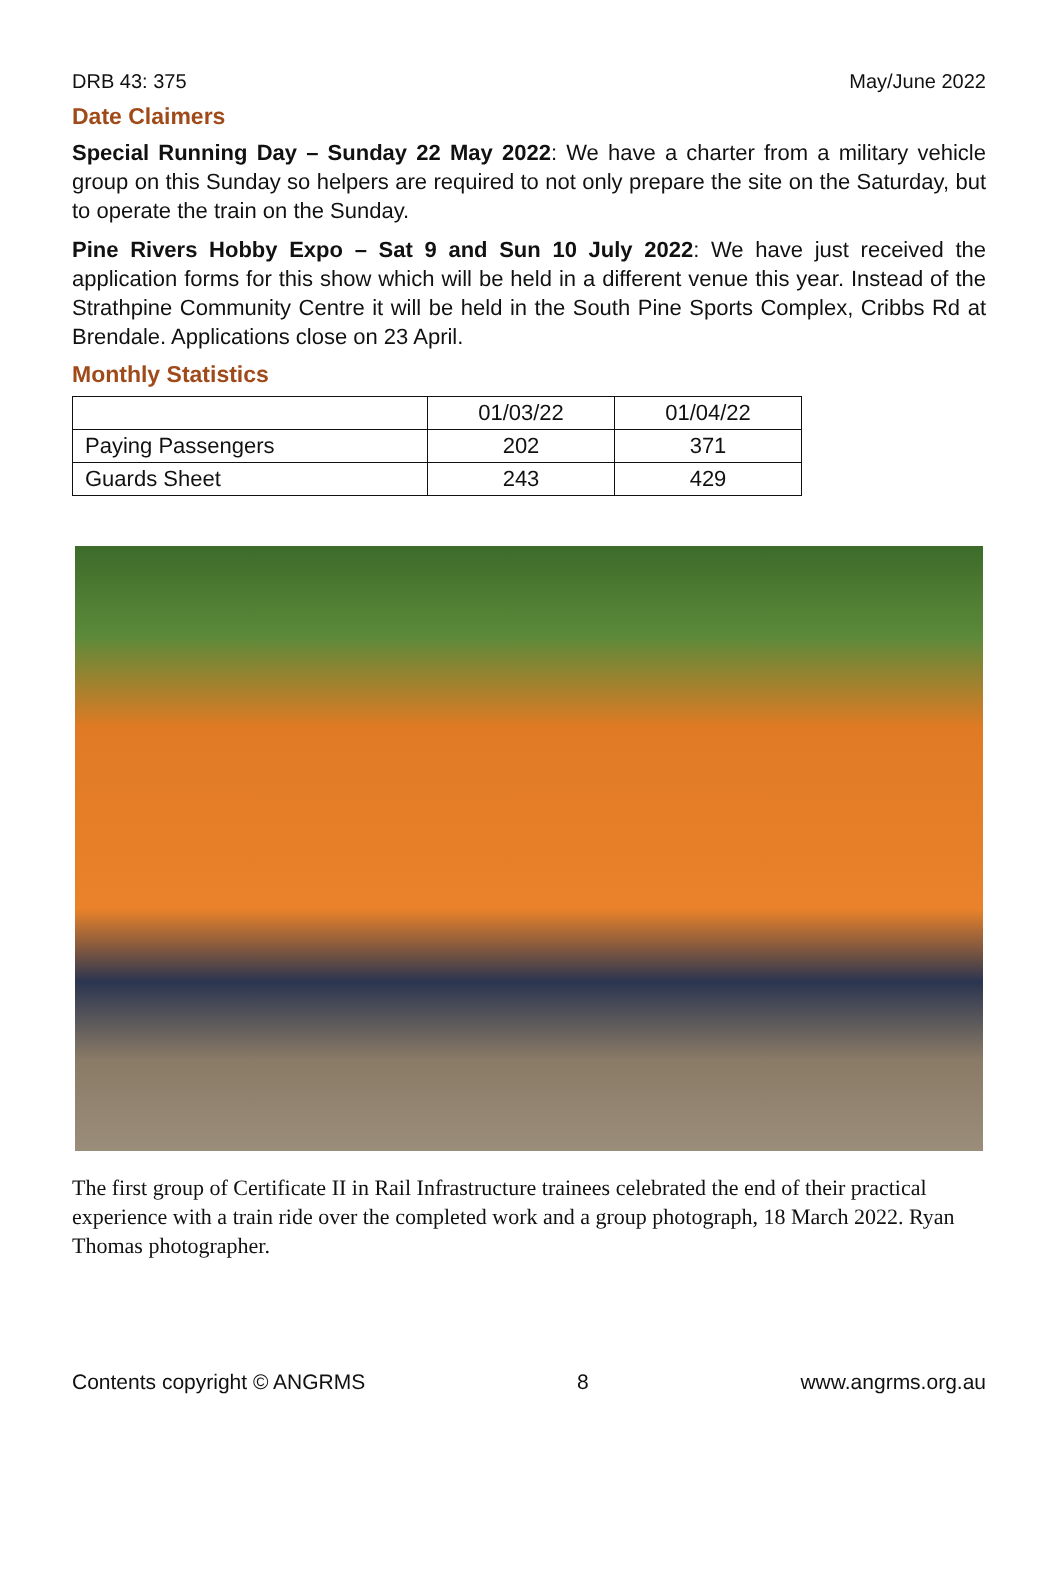DRB 43: 375 May/June 2022
Date Claimers
Special Running Day – Sunday 22 May 2022: We have a charter from a military vehicle group on this Sunday so helpers are required to not only prepare the site on the Saturday, but to operate the train on the Sunday.
Pine Rivers Hobby Expo – Sat 9 and Sun 10 July 2022: We have just received the application forms for this show which will be held in a different venue this year. Instead of the Strathpine Community Centre it will be held in the South Pine Sports Complex, Cribbs Rd at Brendale. Applications close on 23 April.
Monthly Statistics
| | 01/03/22 | 01/04/22 |
| --- | --- | --- |
| Paying Passengers | 202 | 371 |
| Guards Sheet | 243 | 429 |
The first group of Certificate II in Rail Infrastructure trainees celebrated the end of their practical experience with a train ride over the completed work and a group photograph, 18 March 2022. Ryan Thomas photographer.
Contents copyright © ANGRMS 8 www.angrms.org.au